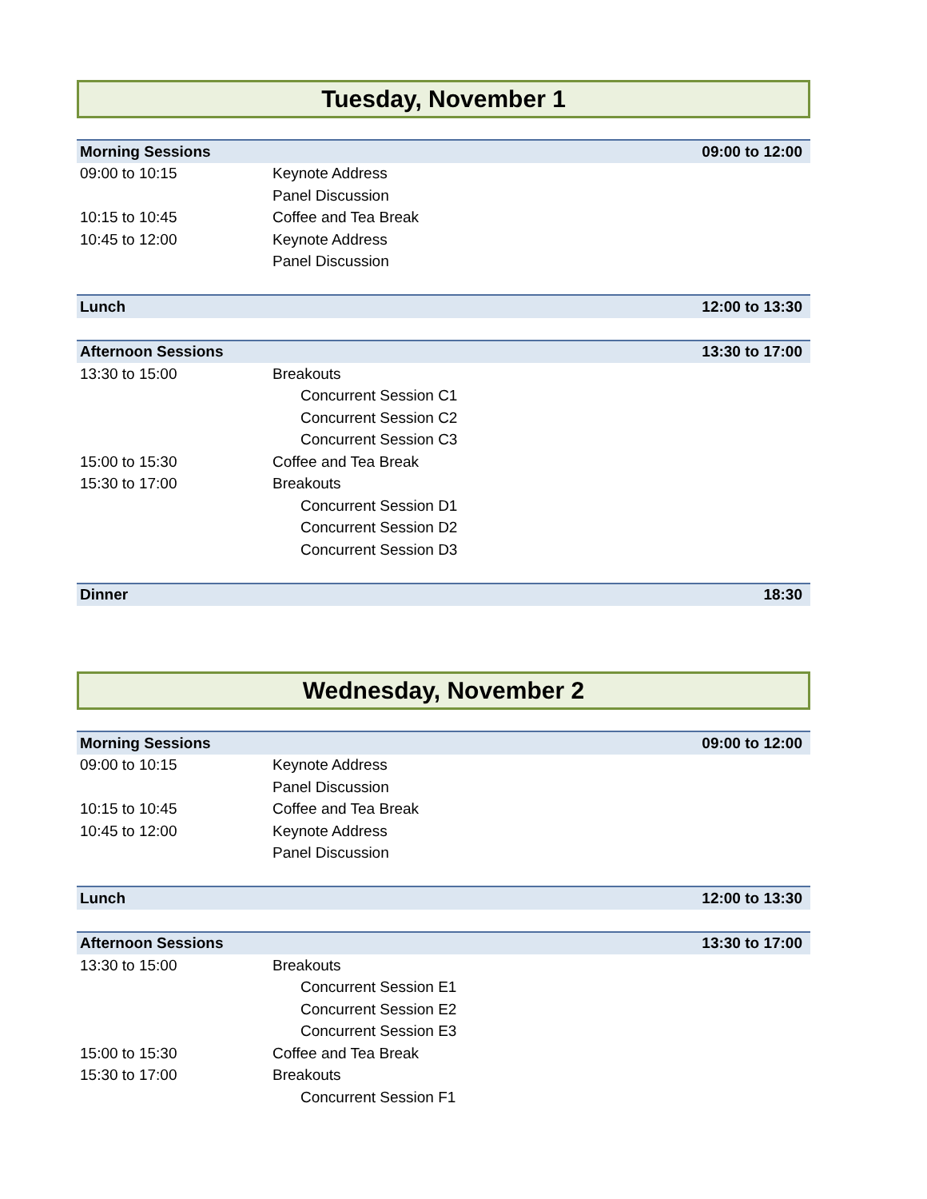Tuesday, November 1
| Morning Sessions | | 09:00 to 12:00 |
| 09:00 to 10:15 | Keynote Address | |
| | Panel Discussion | |
| 10:15 to 10:45 | Coffee and Tea Break | |
| 10:45 to 12:00 | Keynote Address | |
| | Panel Discussion | |
| Lunch | | 12:00 to 13:30 |
| Afternoon Sessions | | 13:30 to 17:00 |
| 13:30 to 15:00 | Breakouts | |
| | Concurrent Session C1 | |
| | Concurrent Session C2 | |
| | Concurrent Session C3 | |
| 15:00 to 15:30 | Coffee and Tea Break | |
| 15:30 to 17:00 | Breakouts | |
| | Concurrent Session D1 | |
| | Concurrent Session D2 | |
| | Concurrent Session D3 | |
| Dinner | | 18:30 |
Wednesday, November 2
| Morning Sessions | | 09:00 to 12:00 |
| 09:00 to 10:15 | Keynote Address | |
| | Panel Discussion | |
| 10:15 to 10:45 | Coffee and Tea Break | |
| 10:45 to 12:00 | Keynote Address | |
| | Panel Discussion | |
| Lunch | | 12:00 to 13:30 |
| Afternoon Sessions | | 13:30 to 17:00 |
| 13:30 to 15:00 | Breakouts | |
| | Concurrent Session E1 | |
| | Concurrent Session E2 | |
| | Concurrent Session E3 | |
| 15:00 to 15:30 | Coffee and Tea Break | |
| 15:30 to 17:00 | Breakouts | |
| | Concurrent Session F1 | |